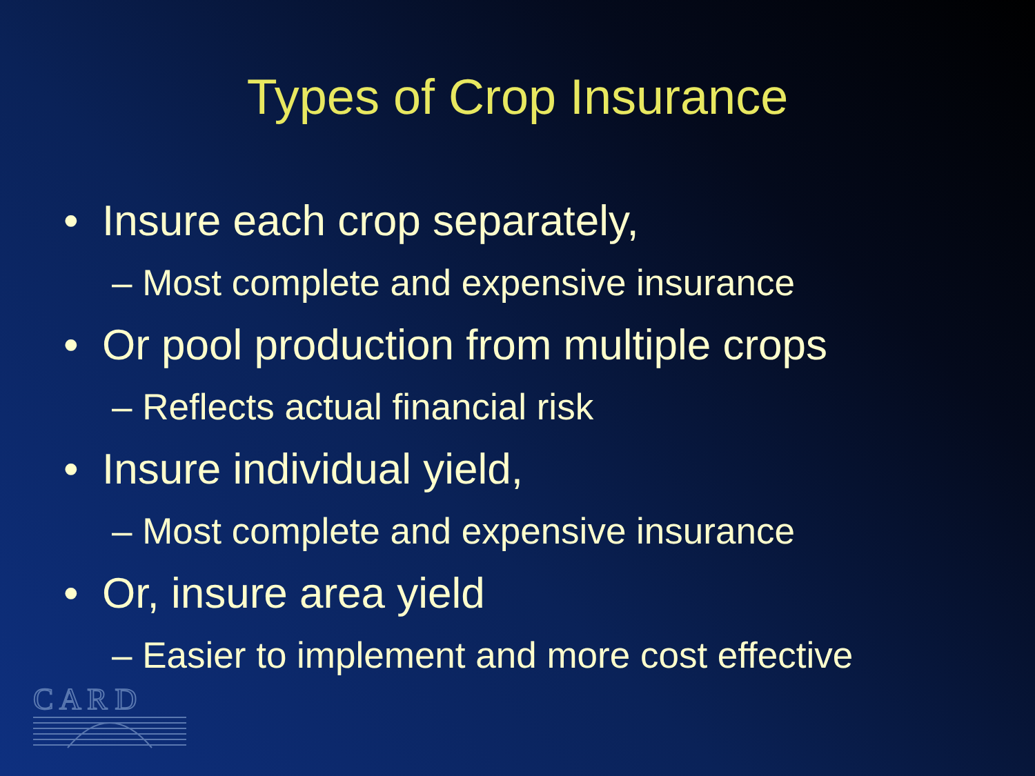Types of Crop Insurance
• Insure each crop separately,
– Most complete and expensive insurance
• Or pool production from multiple crops
– Reflects actual financial risk
• Insure individual yield,
– Most complete and expensive insurance
• Or, insure area yield
– Easier to implement and more cost effective
C A R D